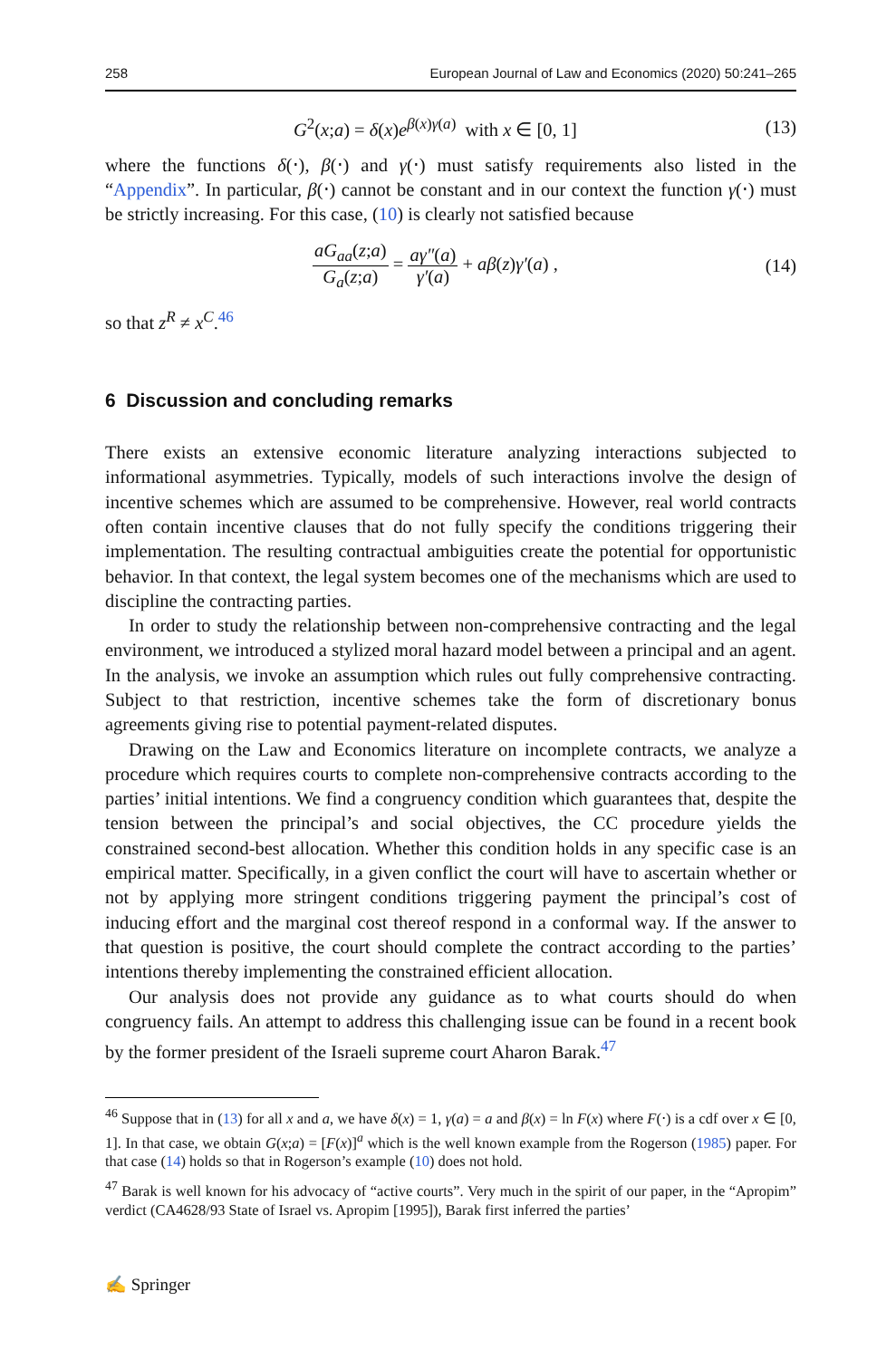258 European Journal of Law and Economics (2020) 50:241–265
G<sup>2</sup>(x;a) = δ(x)e<sup>β(x)γ(a)</sup> with x ∈ [0, 1] (13)
where the functions δ(⋅), β(⋅) and γ(⋅) must satisfy requirements also listed in the “Appendix”. In particular, β(⋅) cannot be constant and in our context the function γ(⋅) must be strictly increasing. For this case, (10) is clearly not satisfied because
aG<sub>aa</sub>(z;a) G<sub>a</sub>(z;a) = aγ″(a) γ′(a) + aβ(z)γ′(a) , (14)
so that z<sup>R</sup> ≠ x<sup>C</sup>.<sup>46</sup>
6 Discussion and concluding remarks
There exists an extensive economic literature analyzing interactions subjected to informational asymmetries. Typically, models of such interactions involve the design of incentive schemes which are assumed to be comprehensive. However, real world contracts often contain incentive clauses that do not fully specify the conditions triggering their implementation. The resulting contractual ambiguities create the potential for opportunistic behavior. In that context, the legal system becomes one of the mechanisms which are used to discipline the contracting parties.
In order to study the relationship between non-comprehensive contracting and the legal environment, we introduced a stylized moral hazard model between a principal and an agent. In the analysis, we invoke an assumption which rules out fully comprehensive contracting. Subject to that restriction, incentive schemes take the form of discretionary bonus agreements giving rise to potential payment-related disputes.
Drawing on the Law and Economics literature on incomplete contracts, we analyze a procedure which requires courts to complete non-comprehensive contracts according to the parties’ initial intentions. We find a congruency condition which guarantees that, despite the tension between the principal’s and social objectives, the CC procedure yields the constrained second-best allocation. Whether this condition holds in any specific case is an empirical matter. Specifically, in a given conflict the court will have to ascertain whether or not by applying more stringent conditions triggering payment the principal’s cost of inducing effort and the marginal cost thereof respond in a conformal way. If the answer to that question is positive, the court should complete the contract according to the parties’ intentions thereby implementing the constrained efficient allocation.
Our analysis does not provide any guidance as to what courts should do when congruency fails. An attempt to address this challenging issue can be found in a recent book by the former president of the Israeli supreme court Aharon Barak.<sup>47</sup>
<sup>46</sup> Suppose that in (13) for all x and a, we have δ(x) = 1, γ(a) = a and β(x) = ln F(x) where F(⋅) is a cdf over x ∈ [0, 1]. In that case, we obtain G(x;a) = [F(x)]<sup>a</sup> which is the well known example from the Rogerson (1985) paper. For that case (14) holds so that in Rogerson’s example (10) does not hold.
<sup>47</sup> Barak is well known for his advocacy of “active courts”. Very much in the spirit of our paper, in the “Apropim” verdict (CA4628/93 State of Israel vs. Apropim [1995]), Barak first inferred the parties’
✍ Springer